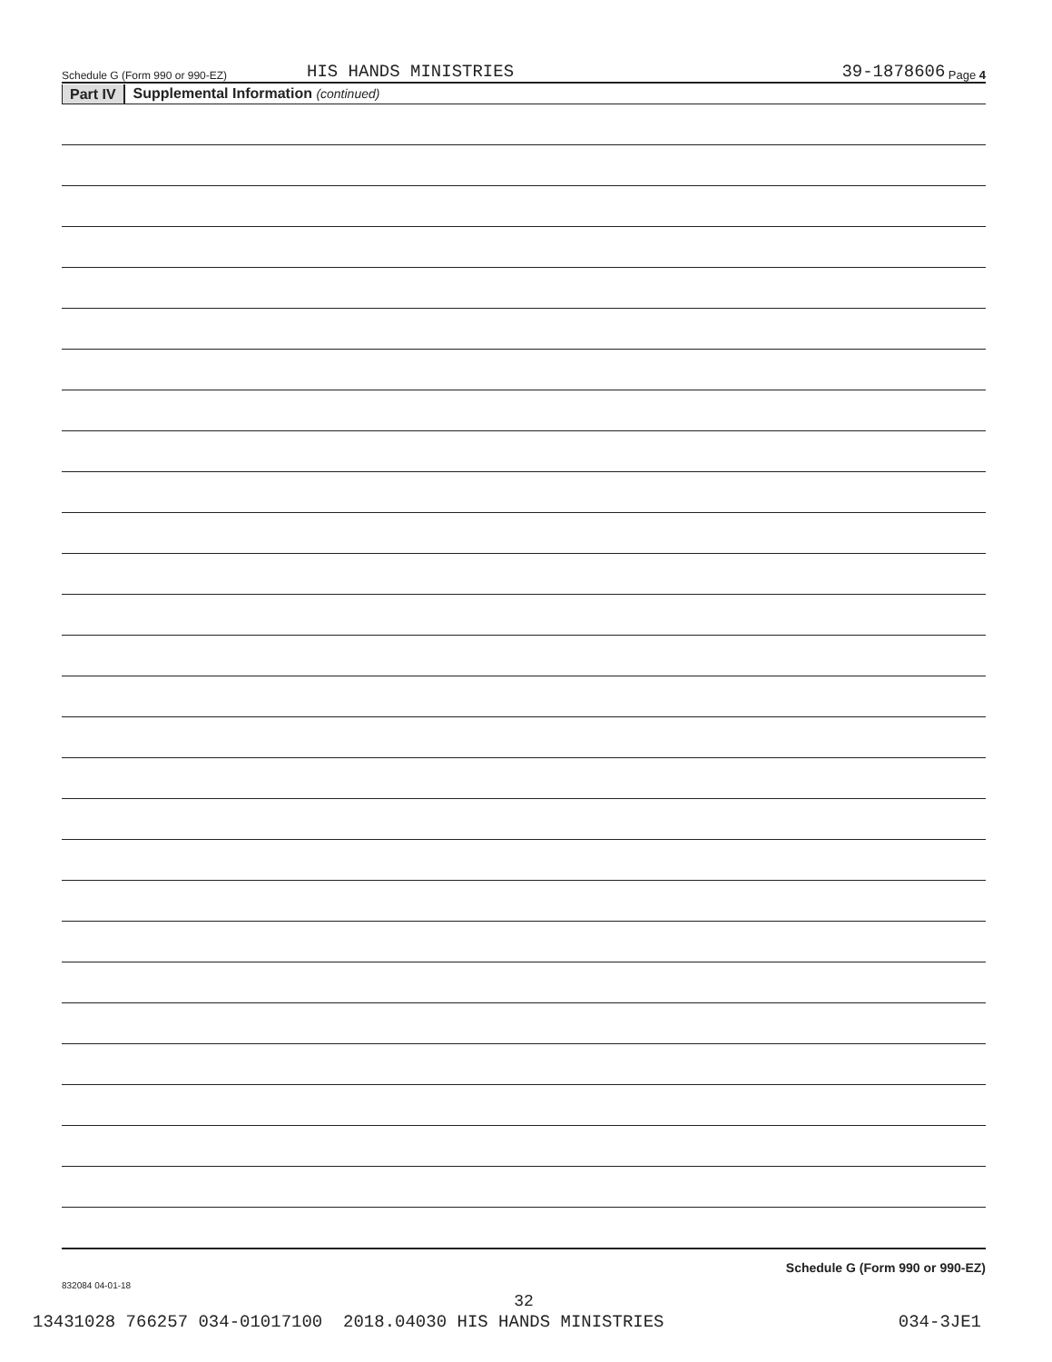Schedule G (Form 990 or 990-EZ) HIS HANDS MINISTRIES 39-1878606 Page 4
Part IV Supplemental Information (continued)
Schedule G (Form 990 or 990-EZ)
832084 04-01-18
32
13431028 766257 034-01017100 2018.04030 HIS HANDS MINISTRIES 034-3JE1